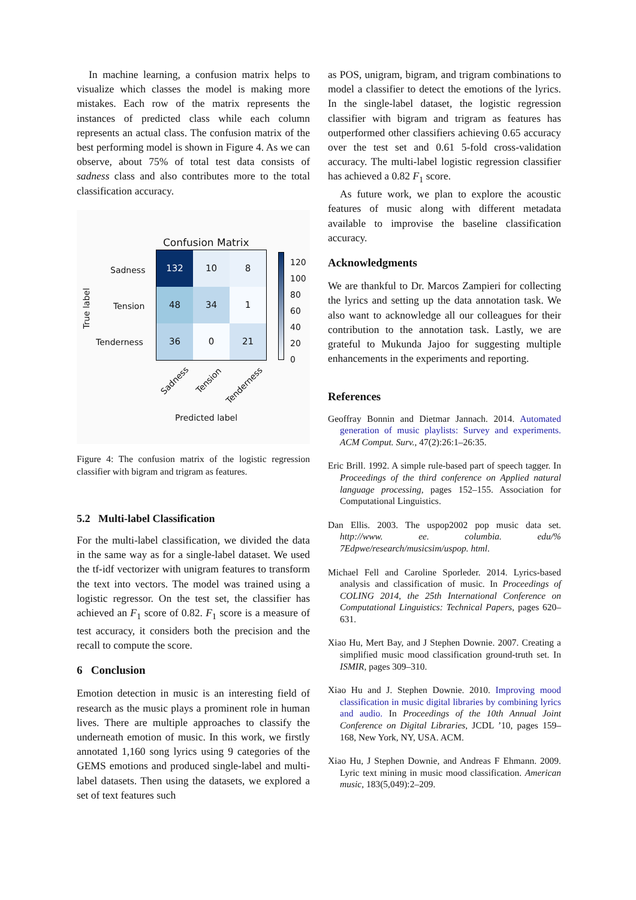In machine learning, a confusion matrix helps to visualize which classes the model is making more mistakes. Each row of the matrix represents the instances of predicted class while each column represents an actual class. The confusion matrix of the best performing model is shown in Figure 4. As we can observe, about 75% of total test data consists of sadness class and also contributes more to the total classification accuracy.
Confusion Matrix
True label
Sadness
Tension
Tenderness
| 132 | 10 | 8 |
| 48 | 34 | 1 |
| 36 | 0 | 21 |
120
100
80
60
40
20
0
Sadness Tension Tenderness
Predicted label
Figure 4: The confusion matrix of the logistic regression classifier with bigram and trigram as features.
5.2 Multi-label Classification
For the multi-label classification, we divided the data in the same way as for a single-label dataset. We used the tf-idf vectorizer with unigram features to transform the text into vectors. The model was trained using a logistic regressor. On the test set, the classifier has achieved an F<sub>1</sub> score of 0.82. F<sub>1</sub> score is a measure of test accuracy, it considers both the precision and the recall to compute the score.
6 Conclusion
Emotion detection in music is an interesting field of research as the music plays a prominent role in human lives. There are multiple approaches to classify the underneath emotion of music. In this work, we firstly annotated 1,160 song lyrics using 9 categories of the GEMS emotions and produced single-label and multi-label datasets. Then using the datasets, we explored a set of text features such
as POS, unigram, bigram, and trigram combinations to model a classifier to detect the emotions of the lyrics. In the single-label dataset, the logistic regression classifier with bigram and trigram as features has outperformed other classifiers achieving 0.65 accuracy over the test set and 0.61 5-fold cross-validation accuracy. The multi-label logistic regression classifier has achieved a 0.82 F<sub>1</sub> score.
As future work, we plan to explore the acoustic features of music along with different metadata available to improvise the baseline classification accuracy.
Acknowledgments
We are thankful to Dr. Marcos Zampieri for collecting the lyrics and setting up the data annotation task. We also want to acknowledge all our colleagues for their contribution to the annotation task. Lastly, we are grateful to Mukunda Jajoo for suggesting multiple enhancements in the experiments and reporting.
References
Geoffray Bonnin and Dietmar Jannach. 2014. Automated generation of music playlists: Survey and experiments. ACM Comput. Surv., 47(2):26:1–26:35.
Eric Brill. 1992. A simple rule-based part of speech tagger. In Proceedings of the third conference on Applied natural language processing, pages 152–155. Association for Computational Linguistics.
Dan Ellis. 2003. The uspop2002 pop music data set. http://www. ee. columbia. edu/% 7Edpwe/research/musicsim/uspop. html.
Michael Fell and Caroline Sporleder. 2014. Lyrics-based analysis and classification of music. In Proceedings of COLING 2014, the 25th International Conference on Computational Linguistics: Technical Papers, pages 620–631.
Xiao Hu, Mert Bay, and J Stephen Downie. 2007. Creating a simplified music mood classification ground-truth set. In ISMIR, pages 309–310.
Xiao Hu and J. Stephen Downie. 2010. Improving mood classification in music digital libraries by combining lyrics and audio. In Proceedings of the 10th Annual Joint Conference on Digital Libraries, JCDL ’10, pages 159–168, New York, NY, USA. ACM.
Xiao Hu, J Stephen Downie, and Andreas F Ehmann. 2009. Lyric text mining in music mood classification. American music, 183(5,049):2–209.